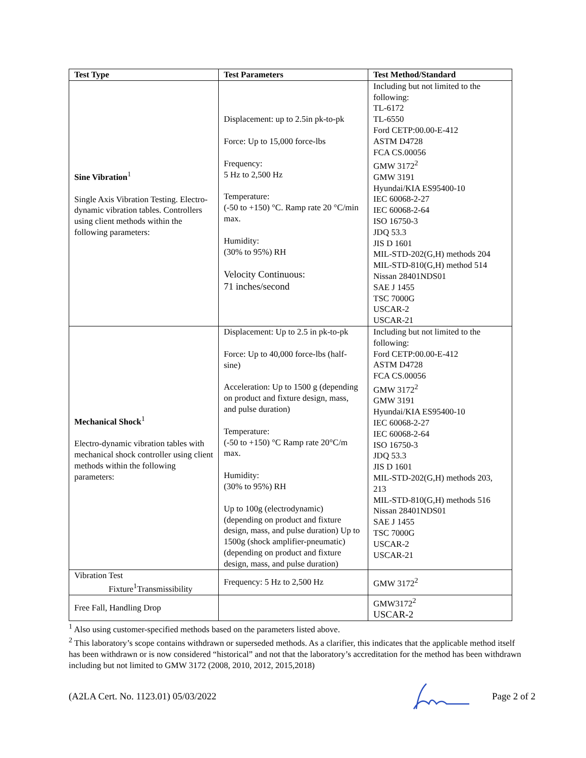| Test Type | Test Parameters | Test Method/Standard |
| --- | --- | --- |
| Sine Vibration<sup>1</sup> Single Axis Vibration Testing. Electro-dynamic vibration tables. Controllers using client methods within the following parameters: | Displacement: up to 2.5in pk-to-pk Force: Up to 15,000 force-lbs Frequency: 5 Hz to 2,500 Hz Temperature: (-50 to +150) °C. Ramp rate 20 °C/min max. Humidity: (30% to 95%) RH Velocity Continuous: 71 inches/second | Including but not limited to the following: TL-6172 TL-6550 Ford CETP:00.00-E-412 ASTM D4728 FCA CS.00056 GMW 3172<sup>2</sup> GMW 3191 Hyundai/KIA ES95400-10 IEC 60068-2-27 IEC 60068-2-64 ISO 16750-3 JDQ 53.3 JIS D 1601 MIL-STD-202(G,H) methods 204 MIL-STD-810(G,H) method 514 Nissan 28401NDS01 SAE J 1455 TSC 7000G USCAR-2 USCAR-21 |
| Mechanical Shock<sup>1</sup> Electro-dynamic vibration tables with mechanical shock controller using client methods within the following parameters: | Displacement: Up to 2.5 in pk-to-pk Force: Up to 40,000 force-lbs (half-sine) Acceleration: Up to 1500 g (depending on product and fixture design, mass, and pulse duration) Temperature: (-50 to +150) °C Ramp rate 20°C/m max. Humidity: (30% to 95%) RH Up to 100g (electrodynamic) (depending on product and fixture design, mass, and pulse duration) Up to 1500g (shock amplifier-pneumatic) (depending on product and fixture design, mass, and pulse duration) | Including but not limited to the following: Ford CETP:00.00-E-412 ASTM D4728 FCA CS.00056 GMW 3172<sup>2</sup> GMW 3191 Hyundai/KIA ES95400-10 IEC 60068-2-27 IEC 60068-2-64 ISO 16750-3 JDQ 53.3 JIS D 1601 MIL-STD-202(G,H) methods 203, 213 MIL-STD-810(G,H) methods 516 Nissan 28401NDS01 SAE J 1455 TSC 7000G USCAR-2 USCAR-21 |
| Vibration Test Fixture<sup>1</sup>Transmissibility | Frequency: 5 Hz to 2,500 Hz | GMW 3172<sup>2</sup> |
| Free Fall, Handling Drop | | GMW3172<sup>2</sup> USCAR-2 |
<sup>1</sup> Also using customer-specified methods based on the parameters listed above.
<sup>2</sup> This laboratory’s scope contains withdrawn or superseded methods. As a clarifier, this indicates that the applicable method itself has been withdrawn or is now considered “historical” and not that the laboratory’s accreditation for the method has been withdrawn including but not limited to GMW 3172 (2008, 2010, 2012, 2015,2018)
(A2LA Cert. No. 1123.01) 05/03/2022 Page 2 of 2